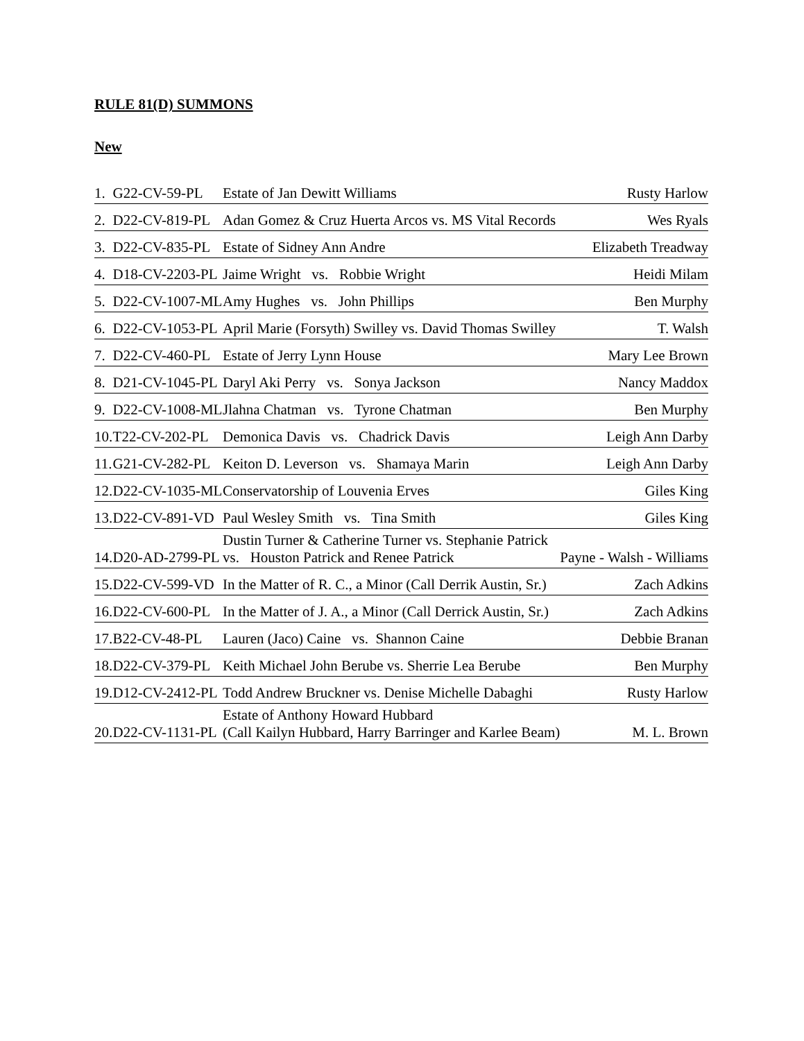RULE 81(D) SUMMONS
New
| 1. | G22-CV-59-PL | Estate of Jan Dewitt Williams | Rusty Harlow |
| 2. | D22-CV-819-PL | Adan Gomez & Cruz Huerta Arcos vs. MS Vital Records | Wes Ryals |
| 3. | D22-CV-835-PL | Estate of Sidney Ann Andre | Elizabeth Treadway |
| 4. | D18-CV-2203-PL | Jaime Wright vs. Robbie Wright | Heidi Milam |
| 5. | D22-CV-1007-ML | Amy Hughes vs. John Phillips | Ben Murphy |
| 6. | D22-CV-1053-PL | April Marie (Forsyth) Swilley vs. David Thomas Swilley | T. Walsh |
| 7. | D22-CV-460-PL | Estate of Jerry Lynn House | Mary Lee Brown |
| 8. | D21-CV-1045-PL | Daryl Aki Perry vs. Sonya Jackson | Nancy Maddox |
| 9. | D22-CV-1008-ML | Jlahna Chatman vs. Tyrone Chatman | Ben Murphy |
| 10. | T22-CV-202-PL | Demonica Davis vs. Chadrick Davis | Leigh Ann Darby |
| 11. | G21-CV-282-PL | Keiton D. Leverson vs. Shamaya Marin | Leigh Ann Darby |
| 12. | D22-CV-1035-ML | Conservatorship of Louvenia Erves | Giles King |
| 13. | D22-CV-891-VD | Paul Wesley Smith vs. Tina Smith | Giles King |
| 14. | D20-AD-2799-PL | Dustin Turner & Catherine Turner vs. Stephanie Patrick vs. Houston Patrick and Renee Patrick | Payne - Walsh - Williams |
| 15. | D22-CV-599-VD | In the Matter of R. C., a Minor (Call Derrik Austin, Sr.) | Zach Adkins |
| 16. | D22-CV-600-PL | In the Matter of J. A., a Minor (Call Derrick Austin, Sr.) | Zach Adkins |
| 17. | B22-CV-48-PL | Lauren (Jaco) Caine vs. Shannon Caine | Debbie Branan |
| 18. | D22-CV-379-PL | Keith Michael John Berube vs. Sherrie Lea Berube | Ben Murphy |
| 19. | D12-CV-2412-PL | Todd Andrew Bruckner vs. Denise Michelle Dabaghi | Rusty Harlow |
| 20. | D22-CV-1131-PL | Estate of Anthony Howard Hubbard (Call Kailyn Hubbard, Harry Barringer and Karlee Beam) | M. L. Brown |